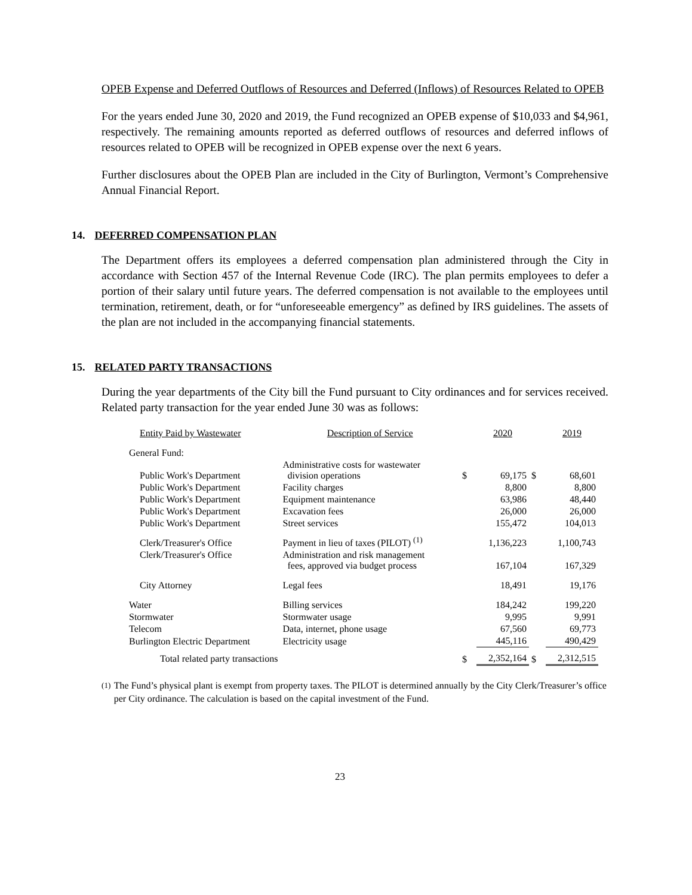OPEB Expense and Deferred Outflows of Resources and Deferred (Inflows) of Resources Related to OPEB
For the years ended June 30, 2020 and 2019, the Fund recognized an OPEB expense of $10,033 and $4,961, respectively. The remaining amounts reported as deferred outflows of resources and deferred inflows of resources related to OPEB will be recognized in OPEB expense over the next 6 years.
Further disclosures about the OPEB Plan are included in the City of Burlington, Vermont’s Comprehensive Annual Financial Report.
14. DEFERRED COMPENSATION PLAN
The Department offers its employees a deferred compensation plan administered through the City in accordance with Section 457 of the Internal Revenue Code (IRC). The plan permits employees to defer a portion of their salary until future years. The deferred compensation is not available to the employees until termination, retirement, death, or for “unforeseeable emergency” as defined by IRS guidelines. The assets of the plan are not included in the accompanying financial statements.
15. RELATED PARTY TRANSACTIONS
During the year departments of the City bill the Fund pursuant to City ordinances and for services received. Related party transaction for the year ended June 30 was as follows:
| Entity Paid by Wastewater | Description of Service | | 2020 | | 2019 |
| --- | --- | --- | --- | --- | --- |
| General Fund: | | | | | |
| Public Work's Department | Administrative costs for wastewater division operations | $ | 69,175 | $ | 68,601 |
| Public Work's Department | Facility charges | | 8,800 | | 8,800 |
| Public Work's Department | Equipment maintenance | | 63,986 | | 48,440 |
| Public Work's Department | Excavation fees | | 26,000 | | 26,000 |
| Public Work's Department | Street services | | 155,472 | | 104,013 |
| Clerk/Treasurer's Office | Payment in lieu of taxes (PILOT) <sup>(1)</sup> | | 1,136,223 | | 1,100,743 |
| Clerk/Treasurer's Office | Administration and risk management fees, approved via budget process | | 167,104 | | 167,329 |
| City Attorney | Legal fees | | 18,491 | | 19,176 |
| Water | Billing services | | 184,242 | | 199,220 |
| Stormwater | Stormwater usage | | 9,995 | | 9,991 |
| Telecom | Data, internet, phone usage | | 67,560 | | 69,773 |
| Burlington Electric Department | Electricity usage | | 445,116 | | 490,429 |
| Total related party transactions | | $ | 2,352,164 | $ | 2,312,515 |
<sup>(1)</sup> The Fund’s physical plant is exempt from property taxes. The PILOT is determined annually by the City Clerk/Treasurer’s office per City ordinance. The calculation is based on the capital investment of the Fund.
23